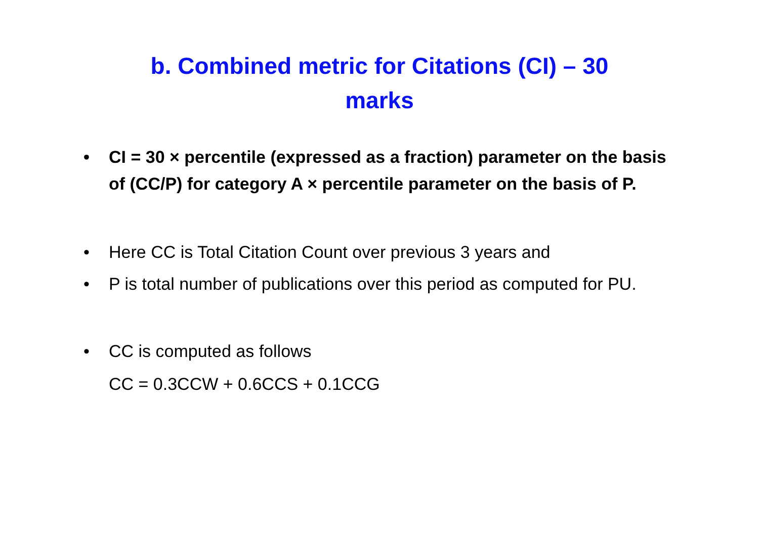b. Combined metric for Citations (CI) – 30
marks
• CI = 30 × percentile (expressed as a fraction) parameter on the basis of (CC/P) for category A × percentile parameter on the basis of P.
• Here CC is Total Citation Count over previous 3 years and
• P is total number of publications over this period as computed for PU.
• CC is computed as follows
CC = 0.3CCW + 0.6CCS + 0.1CCG